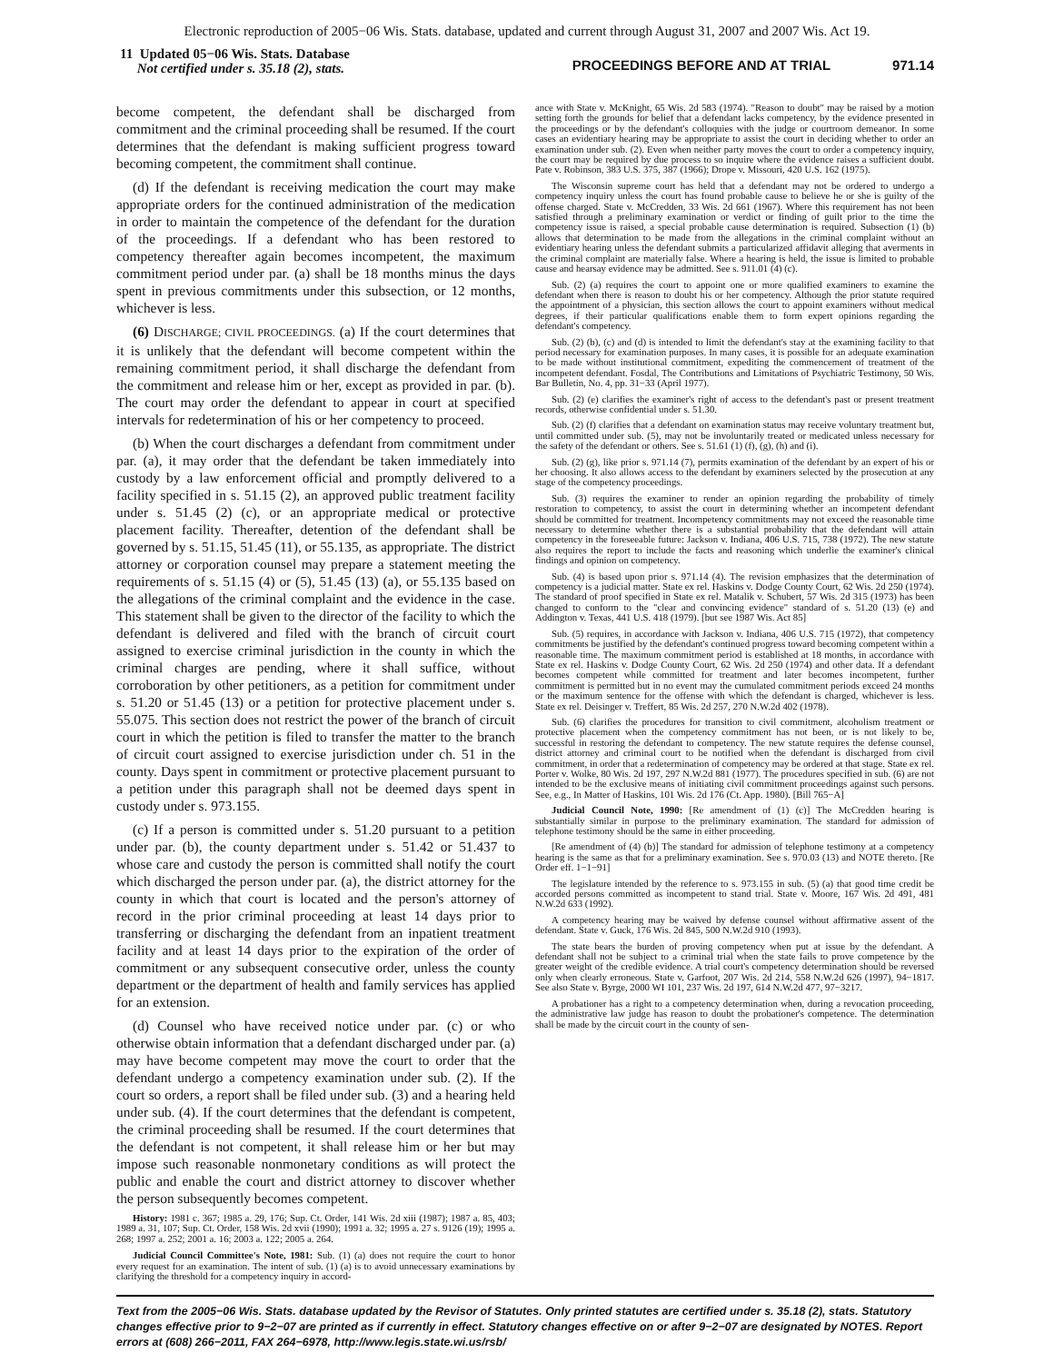Electronic reproduction of 2005−06 Wis. Stats. database, updated and current through August 31, 2007 and 2007 Wis. Act 19.
11 Updated 05−06 Wis. Stats. Database
Not certified under s. 35.18 (2), stats.
PROCEEDINGS BEFORE AND AT TRIAL 971.14
become competent, the defendant shall be discharged from commitment and the criminal proceeding shall be resumed. If the court determines that the defendant is making sufficient progress toward becoming competent, the commitment shall continue.
(d) If the defendant is receiving medication the court may make appropriate orders for the continued administration of the medication in order to maintain the competence of the defendant for the duration of the proceedings. If a defendant who has been restored to competency thereafter again becomes incompetent, the maximum commitment period under par. (a) shall be 18 months minus the days spent in previous commitments under this subsection, or 12 months, whichever is less.
(6) DISCHARGE; CIVIL PROCEEDINGS. (a) If the court determines that it is unlikely that the defendant will become competent within the remaining commitment period, it shall discharge the defendant from the commitment and release him or her, except as provided in par. (b). The court may order the defendant to appear in court at specified intervals for redetermination of his or her competency to proceed.
(b) When the court discharges a defendant from commitment under par. (a), it may order that the defendant be taken immediately into custody by a law enforcement official and promptly delivered to a facility specified in s. 51.15 (2), an approved public treatment facility under s. 51.45 (2) (c), or an appropriate medical or protective placement facility. Thereafter, detention of the defendant shall be governed by s. 51.15, 51.45 (11), or 55.135, as appropriate. The district attorney or corporation counsel may prepare a statement meeting the requirements of s. 51.15 (4) or (5), 51.45 (13) (a), or 55.135 based on the allegations of the criminal complaint and the evidence in the case. This statement shall be given to the director of the facility to which the defendant is delivered and filed with the branch of circuit court assigned to exercise criminal jurisdiction in the county in which the criminal charges are pending, where it shall suffice, without corroboration by other petitioners, as a petition for commitment under s. 51.20 or 51.45 (13) or a petition for protective placement under s. 55.075. This section does not restrict the power of the branch of circuit court in which the petition is filed to transfer the matter to the branch of circuit court assigned to exercise jurisdiction under ch. 51 in the county. Days spent in commitment or protective placement pursuant to a petition under this paragraph shall not be deemed days spent in custody under s. 973.155.
(c) If a person is committed under s. 51.20 pursuant to a petition under par. (b), the county department under s. 51.42 or 51.437 to whose care and custody the person is committed shall notify the court which discharged the person under par. (a), the district attorney for the county in which that court is located and the person's attorney of record in the prior criminal proceeding at least 14 days prior to transferring or discharging the defendant from an inpatient treatment facility and at least 14 days prior to the expiration of the order of commitment or any subsequent consecutive order, unless the county department or the department of health and family services has applied for an extension.
(d) Counsel who have received notice under par. (c) or who otherwise obtain information that a defendant discharged under par. (a) may have become competent may move the court to order that the defendant undergo a competency examination under sub. (2). If the court so orders, a report shall be filed under sub. (3) and a hearing held under sub. (4). If the court determines that the defendant is competent, the criminal proceeding shall be resumed. If the court determines that the defendant is not competent, it shall release him or her but may impose such reasonable nonmonetary conditions as will protect the public and enable the court and district attorney to discover whether the person subsequently becomes competent.
History: 1981 c. 367; 1985 a. 29, 176; Sup. Ct. Order, 141 Wis. 2d xiii (1987); 1987 a. 85, 403; 1989 a. 31, 107; Sup. Ct. Order, 158 Wis. 2d xvii (1990); 1991 a. 32; 1995 a. 27 s. 9126 (19); 1995 a. 268; 1997 a. 252; 2001 a. 16; 2003 a. 122; 2005 a. 264.
Judicial Council Committee's Note, 1981: Sub. (1) (a) does not require the court to honor every request for an examination. The intent of sub. (1) (a) is to avoid unnecessary examinations by clarifying the threshold for a competency inquiry in accord-
ance with State v. McKnight, 65 Wis. 2d 583 (1974). "Reason to doubt" may be raised by a motion setting forth the grounds for belief that a defendant lacks competency, by the evidence presented in the proceedings or by the defendant's colloquies with the judge or courtroom demeanor. In some cases an evidentiary hearing may be appropriate to assist the court in deciding whether to order an examination under sub. (2). Even when neither party moves the court to order a competency inquiry, the court may be required by due process to so inquire where the evidence raises a sufficient doubt. Pate v. Robinson, 383 U.S. 375, 387 (1966); Drope v. Missouri, 420 U.S. 162 (1975).
The Wisconsin supreme court has held that a defendant may not be ordered to undergo a competency inquiry unless the court has found probable cause to believe he or she is guilty of the offense charged. State v. McCredden, 33 Wis. 2d 661 (1967). Where this requirement has not been satisfied through a preliminary examination or verdict or finding of guilt prior to the time the competency issue is raised, a special probable cause determination is required. Subsection (1) (b) allows that determination to be made from the allegations in the criminal complaint without an evidentiary hearing unless the defendant submits a particularized affidavit alleging that averments in the criminal complaint are materially false. Where a hearing is held, the issue is limited to probable cause and hearsay evidence may be admitted. See s. 911.01 (4) (c).
Sub. (2) (a) requires the court to appoint one or more qualified examiners to examine the defendant when there is reason to doubt his or her competency. Although the prior statute required the appointment of a physician, this section allows the court to appoint examiners without medical degrees, if their particular qualifications enable them to form expert opinions regarding the defendant's competency.
Sub. (2) (b), (c) and (d) is intended to limit the defendant's stay at the examining facility to that period necessary for examination purposes. In many cases, it is possible for an adequate examination to be made without institutional commitment, expediting the commencement of treatment of the incompetent defendant. Fosdal, The Contributions and Limitations of Psychiatric Testimony, 50 Wis. Bar Bulletin, No. 4, pp. 31−33 (April 1977).
Sub. (2) (e) clarifies the examiner's right of access to the defendant's past or present treatment records, otherwise confidential under s. 51.30.
Sub. (2) (f) clarifies that a defendant on examination status may receive voluntary treatment but, until committed under sub. (5), may not be involuntarily treated or medicated unless necessary for the safety of the defendant or others. See s. 51.61 (1) (f), (g), (h) and (i).
Sub. (2) (g), like prior s. 971.14 (7), permits examination of the defendant by an expert of his or her choosing. It also allows access to the defendant by examiners selected by the prosecution at any stage of the competency proceedings.
Sub. (3) requires the examiner to render an opinion regarding the probability of timely restoration to competency, to assist the court in determining whether an incompetent defendant should be committed for treatment. Incompetency commitments may not exceed the reasonable time necessary to determine whether there is a substantial probability that the defendant will attain competency in the foreseeable future: Jackson v. Indiana, 406 U.S. 715, 738 (1972). The new statute also requires the report to include the facts and reasoning which underlie the examiner's clinical findings and opinion on competency.
Sub. (4) is based upon prior s. 971.14 (4). The revision emphasizes that the determination of competency is a judicial matter. State ex rel. Haskins v. Dodge County Court, 62 Wis. 2d 250 (1974). The standard of proof specified in State ex rel. Matalik v. Schubert, 57 Wis. 2d 315 (1973) has been changed to conform to the "clear and convincing evidence" standard of s. 51.20 (13) (e) and Addington v. Texas, 441 U.S. 418 (1979). [but see 1987 Wis. Act 85]
Sub. (5) requires, in accordance with Jackson v. Indiana, 406 U.S. 715 (1972), that competency commitments be justified by the defendant's continued progress toward becoming competent within a reasonable time. The maximum commitment period is established at 18 months, in accordance with State ex rel. Haskins v. Dodge County Court, 62 Wis. 2d 250 (1974) and other data. If a defendant becomes competent while committed for treatment and later becomes incompetent, further commitment is permitted but in no event may the cumulated commitment periods exceed 24 months or the maximum sentence for the offense with which the defendant is charged, whichever is less. State ex rel. Deisinger v. Treffert, 85 Wis. 2d 257, 270 N.W.2d 402 (1978).
Sub. (6) clarifies the procedures for transition to civil commitment, alcoholism treatment or protective placement when the competency commitment has not been, or is not likely to be, successful in restoring the defendant to competency. The new statute requires the defense counsel, district attorney and criminal court to be notified when the defendant is discharged from civil commitment, in order that a redetermination of competency may be ordered at that stage. State ex rel. Porter v. Wolke, 80 Wis. 2d 197, 297 N.W.2d 881 (1977). The procedures specified in sub. (6) are not intended to be the exclusive means of initiating civil commitment proceedings against such persons. See, e.g., In Matter of Haskins, 101 Wis. 2d 176 (Ct. App. 1980). [Bill 765−A]
Judicial Council Note, 1990: [Re amendment of (1) (c)] The McCredden hearing is substantially similar in purpose to the preliminary examination. The standard for admission of telephone testimony should be the same in either proceeding.
[Re amendment of (4) (b)] The standard for admission of telephone testimony at a competency hearing is the same as that for a preliminary examination. See s. 970.03 (13) and NOTE thereto. [Re Order eff. 1−1−91]
The legislature intended by the reference to s. 973.155 in sub. (5) (a) that good time credit be accorded persons committed as incompetent to stand trial. State v. Moore, 167 Wis. 2d 491, 481 N.W.2d 633 (1992).
A competency hearing may be waived by defense counsel without affirmative assent of the defendant. State v. Guck, 176 Wis. 2d 845, 500 N.W.2d 910 (1993).
The state bears the burden of proving competency when put at issue by the defendant. A defendant shall not be subject to a criminal trial when the state fails to prove competence by the greater weight of the credible evidence. A trial court's competency determination should be reversed only when clearly erroneous. State v. Garfoot, 207 Wis. 2d 214, 558 N.W.2d 626 (1997), 94−1817. See also State v. Byrge, 2000 WI 101, 237 Wis. 2d 197, 614 N.W.2d 477, 97−3217.
A probationer has a right to a competency determination when, during a revocation proceeding, the administrative law judge has reason to doubt the probationer's competence. The determination shall be made by the circuit court in the county of sen-
Text from the 2005−06 Wis. Stats. database updated by the Revisor of Statutes. Only printed statutes are certified under s. 35.18 (2), stats. Statutory changes effective prior to 9−2−07 are printed as if currently in effect. Statutory changes effective on or after 9−2−07 are designated by NOTES. Report errors at (608) 266−2011, FAX 264−6978, http://www.legis.state.wi.us/rsb/